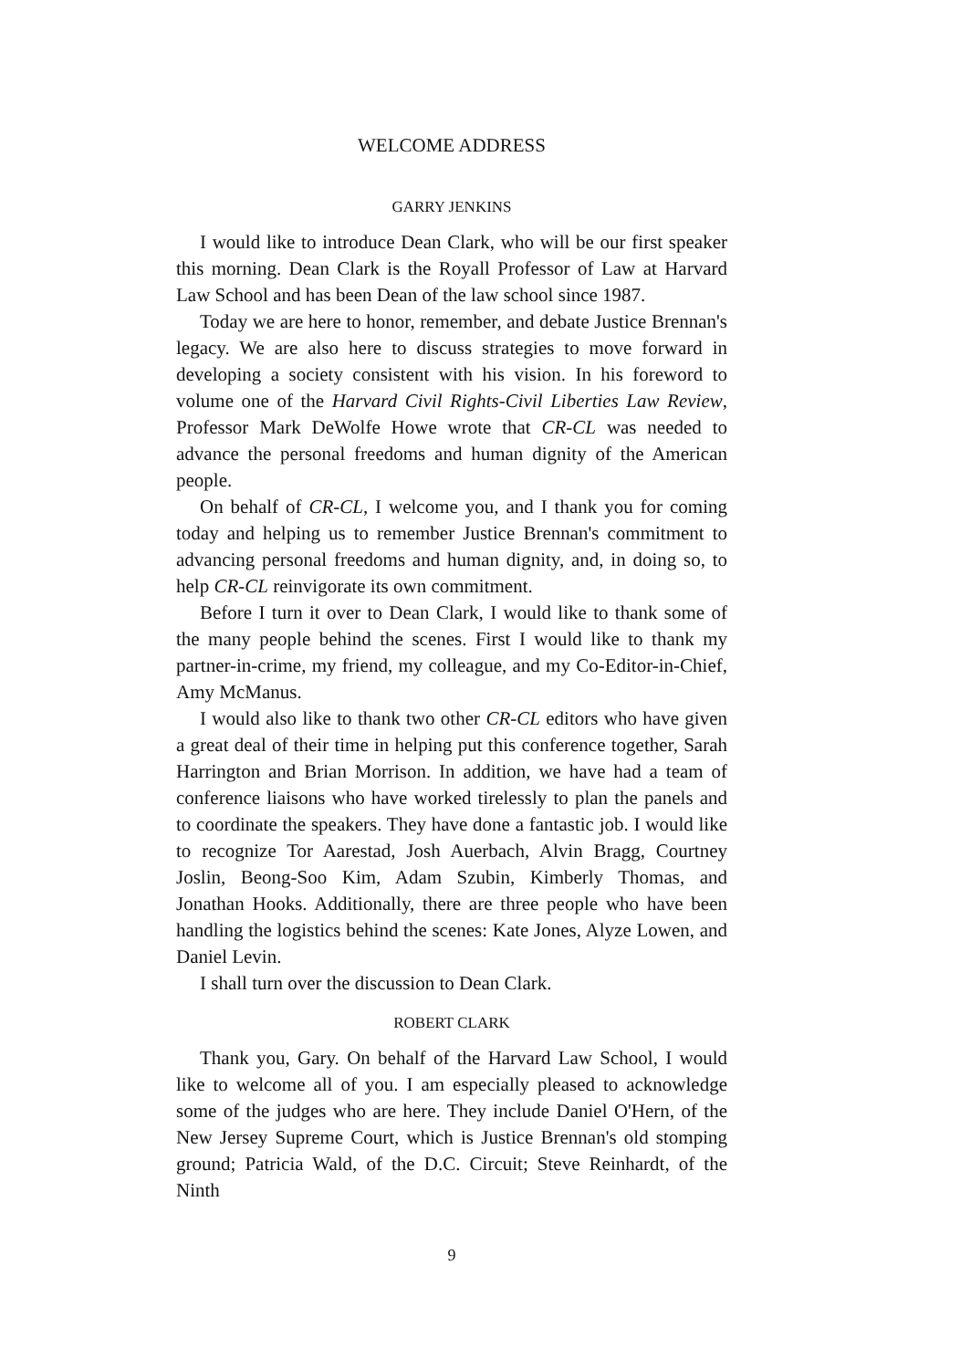WELCOME ADDRESS
GARRY JENKINS
I would like to introduce Dean Clark, who will be our first speaker this morning. Dean Clark is the Royall Professor of Law at Harvard Law School and has been Dean of the law school since 1987.
Today we are here to honor, remember, and debate Justice Brennan's legacy. We are also here to discuss strategies to move forward in developing a society consistent with his vision. In his foreword to volume one of the Harvard Civil Rights-Civil Liberties Law Review, Professor Mark DeWolfe Howe wrote that CR-CL was needed to advance the personal freedoms and human dignity of the American people.
On behalf of CR-CL, I welcome you, and I thank you for coming today and helping us to remember Justice Brennan's commitment to advancing personal freedoms and human dignity, and, in doing so, to help CR-CL reinvigorate its own commitment.
Before I turn it over to Dean Clark, I would like to thank some of the many people behind the scenes. First I would like to thank my partner-in-crime, my friend, my colleague, and my Co-Editor-in-Chief, Amy McManus.
I would also like to thank two other CR-CL editors who have given a great deal of their time in helping put this conference together, Sarah Harrington and Brian Morrison. In addition, we have had a team of conference liaisons who have worked tirelessly to plan the panels and to coordinate the speakers. They have done a fantastic job. I would like to recognize Tor Aarestad, Josh Auerbach, Alvin Bragg, Courtney Joslin, Beong-Soo Kim, Adam Szubin, Kimberly Thomas, and Jonathan Hooks. Additionally, there are three people who have been handling the logistics behind the scenes: Kate Jones, Alyze Lowen, and Daniel Levin.
I shall turn over the discussion to Dean Clark.
ROBERT CLARK
Thank you, Gary. On behalf of the Harvard Law School, I would like to welcome all of you. I am especially pleased to acknowledge some of the judges who are here. They include Daniel O'Hern, of the New Jersey Supreme Court, which is Justice Brennan's old stomping ground; Patricia Wald, of the D.C. Circuit; Steve Reinhardt, of the Ninth
9